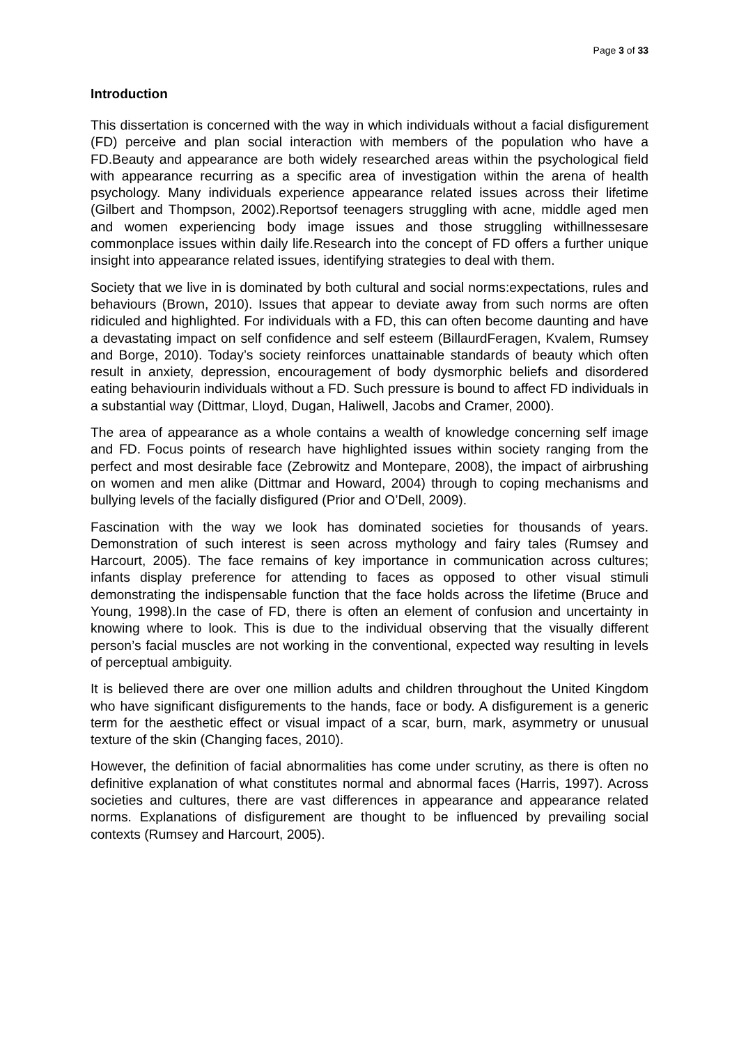Page 3 of 33
Introduction
This dissertation is concerned with the way in which individuals without a facial disfigurement (FD) perceive and plan social interaction with members of the population who have a FD.Beauty and appearance are both widely researched areas within the psychological field with appearance recurring as a specific area of investigation within the arena of health psychology. Many individuals experience appearance related issues across their lifetime (Gilbert and Thompson, 2002).Reportsof teenagers struggling with acne, middle aged men and women experiencing body image issues and those struggling withillnessesare commonplace issues within daily life.Research into the concept of FD offers a further unique insight into appearance related issues, identifying strategies to deal with them.
Society that we live in is dominated by both cultural and social norms:expectations, rules and behaviours (Brown, 2010). Issues that appear to deviate away from such norms are often ridiculed and highlighted. For individuals with a FD, this can often become daunting and have a devastating impact on self confidence and self esteem (BillaurdFeragen, Kvalem, Rumsey and Borge, 2010). Today’s society reinforces unattainable standards of beauty which often result in anxiety, depression, encouragement of body dysmorphic beliefs and disordered eating behaviourin individuals without a FD. Such pressure is bound to affect FD individuals in a substantial way (Dittmar, Lloyd, Dugan, Haliwell, Jacobs and Cramer, 2000).
The area of appearance as a whole contains a wealth of knowledge concerning self image and FD. Focus points of research have highlighted issues within society ranging from the perfect and most desirable face (Zebrowitz and Montepare, 2008), the impact of airbrushing on women and men alike (Dittmar and Howard, 2004) through to coping mechanisms and bullying levels of the facially disfigured (Prior and O’Dell, 2009).
Fascination with the way we look has dominated societies for thousands of years. Demonstration of such interest is seen across mythology and fairy tales (Rumsey and Harcourt, 2005). The face remains of key importance in communication across cultures; infants display preference for attending to faces as opposed to other visual stimuli demonstrating the indispensable function that the face holds across the lifetime (Bruce and Young, 1998).In the case of FD, there is often an element of confusion and uncertainty in knowing where to look. This is due to the individual observing that the visually different person’s facial muscles are not working in the conventional, expected way resulting in levels of perceptual ambiguity.
It is believed there are over one million adults and children throughout the United Kingdom who have significant disfigurements to the hands, face or body. A disfigurement is a generic term for the aesthetic effect or visual impact of a scar, burn, mark, asymmetry or unusual texture of the skin (Changing faces, 2010).
However, the definition of facial abnormalities has come under scrutiny, as there is often no definitive explanation of what constitutes normal and abnormal faces (Harris, 1997). Across societies and cultures, there are vast differences in appearance and appearance related norms. Explanations of disfigurement are thought to be influenced by prevailing social contexts (Rumsey and Harcourt, 2005).